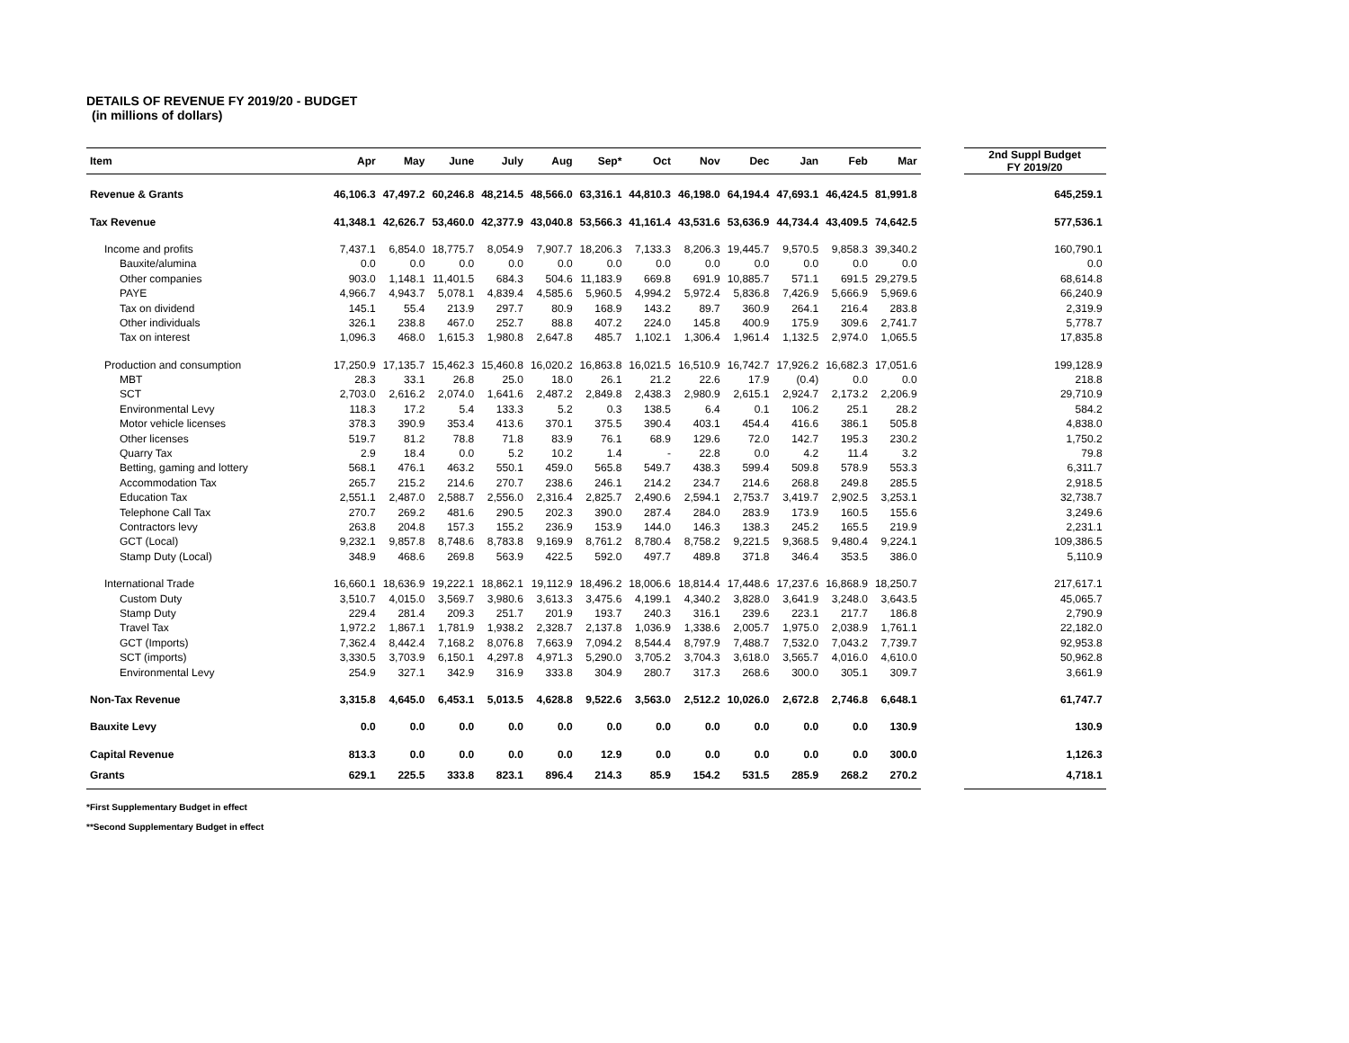DETAILS OF REVENUE FY 2019/20 - BUDGET
(in millions of dollars)
| Item | Apr | May | June | July | Aug | Sep* | Oct | Nov | Dec | Jan | Feb | Mar | | 2nd Suppl Budget FY 2019/20 |
| --- | --- | --- | --- | --- | --- | --- | --- | --- | --- | --- | --- | --- | --- | --- |
| Revenue & Grants | 46,106.3 | 47,497.2 | 60,246.8 | 48,214.5 | 48,566.0 | 63,316.1 | 44,810.3 | 46,198.0 | 64,194.4 | 47,693.1 | 46,424.5 | 81,991.8 | | 645,259.1 |
| Tax Revenue | 41,348.1 | 42,626.7 | 53,460.0 | 42,377.9 | 43,040.8 | 53,566.3 | 41,161.4 | 43,531.6 | 53,636.9 | 44,734.4 | 43,409.5 | 74,642.5 | | 577,536.1 |
| Income and profits | 7,437.1 | 6,854.0 | 18,775.7 | 8,054.9 | 7,907.7 | 18,206.3 | 7,133.3 | 8,206.3 | 19,445.7 | 9,570.5 | 9,858.3 | 39,340.2 | | 160,790.1 |
| Bauxite/alumina | 0.0 | 0.0 | 0.0 | 0.0 | 0.0 | 0.0 | 0.0 | 0.0 | 0.0 | 0.0 | 0.0 | 0.0 | | 0.0 |
| Other companies | 903.0 | 1,148.1 | 11,401.5 | 684.3 | 504.6 | 11,183.9 | 669.8 | 691.9 | 10,885.7 | 571.1 | 691.5 | 29,279.5 | | 68,614.8 |
| PAYE | 4,966.7 | 4,943.7 | 5,078.1 | 4,839.4 | 4,585.6 | 5,960.5 | 4,994.2 | 5,972.4 | 5,836.8 | 7,426.9 | 5,666.9 | 5,969.6 | | 66,240.9 |
| Tax on dividend | 145.1 | 55.4 | 213.9 | 297.7 | 80.9 | 168.9 | 143.2 | 89.7 | 360.9 | 264.1 | 216.4 | 283.8 | | 2,319.9 |
| Other individuals | 326.1 | 238.8 | 467.0 | 252.7 | 88.8 | 407.2 | 224.0 | 145.8 | 400.9 | 175.9 | 309.6 | 2,741.7 | | 5,778.7 |
| Tax on interest | 1,096.3 | 468.0 | 1,615.3 | 1,980.8 | 2,647.8 | 485.7 | 1,102.1 | 1,306.4 | 1,961.4 | 1,132.5 | 2,974.0 | 1,065.5 | | 17,835.8 |
| Production and consumption | 17,250.9 | 17,135.7 | 15,462.3 | 15,460.8 | 16,020.2 | 16,863.8 | 16,021.5 | 16,510.9 | 16,742.7 | 17,926.2 | 16,682.3 | 17,051.6 | | 199,128.9 |
| MBT | 28.3 | 33.1 | 26.8 | 25.0 | 18.0 | 26.1 | 21.2 | 22.6 | 17.9 | (0.4) | 0.0 | 0.0 | | 218.8 |
| SCT | 2,703.0 | 2,616.2 | 2,074.0 | 1,641.6 | 2,487.2 | 2,849.8 | 2,438.3 | 2,980.9 | 2,615.1 | 2,924.7 | 2,173.2 | 2,206.9 | | 29,710.9 |
| Environmental Levy | 118.3 | 17.2 | 5.4 | 133.3 | 5.2 | 0.3 | 138.5 | 6.4 | 0.1 | 106.2 | 25.1 | 28.2 | | 584.2 |
| Motor vehicle licenses | 378.3 | 390.9 | 353.4 | 413.6 | 370.1 | 375.5 | 390.4 | 403.1 | 454.4 | 416.6 | 386.1 | 505.8 | | 4,838.0 |
| Other licenses | 519.7 | 81.2 | 78.8 | 71.8 | 83.9 | 76.1 | 68.9 | 129.6 | 72.0 | 142.7 | 195.3 | 230.2 | | 1,750.2 |
| Quarry Tax | 2.9 | 18.4 | 0.0 | 5.2 | 10.2 | 1.4 | - | 22.8 | 0.0 | 4.2 | 11.4 | 3.2 | | 79.8 |
| Betting, gaming and lottery | 568.1 | 476.1 | 463.2 | 550.1 | 459.0 | 565.8 | 549.7 | 438.3 | 599.4 | 509.8 | 578.9 | 553.3 | | 6,311.7 |
| Accommodation Tax | 265.7 | 215.2 | 214.6 | 270.7 | 238.6 | 246.1 | 214.2 | 234.7 | 214.6 | 268.8 | 249.8 | 285.5 | | 2,918.5 |
| Education Tax | 2,551.1 | 2,487.0 | 2,588.7 | 2,556.0 | 2,316.4 | 2,825.7 | 2,490.6 | 2,594.1 | 2,753.7 | 3,419.7 | 2,902.5 | 3,253.1 | | 32,738.7 |
| Telephone Call Tax | 270.7 | 269.2 | 481.6 | 290.5 | 202.3 | 390.0 | 287.4 | 284.0 | 283.9 | 173.9 | 160.5 | 155.6 | | 3,249.6 |
| Contractors levy | 263.8 | 204.8 | 157.3 | 155.2 | 236.9 | 153.9 | 144.0 | 146.3 | 138.3 | 245.2 | 165.5 | 219.9 | | 2,231.1 |
| GCT (Local) | 9,232.1 | 9,857.8 | 8,748.6 | 8,783.8 | 9,169.9 | 8,761.2 | 8,780.4 | 8,758.2 | 9,221.5 | 9,368.5 | 9,480.4 | 9,224.1 | | 109,386.5 |
| Stamp Duty (Local) | 348.9 | 468.6 | 269.8 | 563.9 | 422.5 | 592.0 | 497.7 | 489.8 | 371.8 | 346.4 | 353.5 | 386.0 | | 5,110.9 |
| International Trade | 16,660.1 | 18,636.9 | 19,222.1 | 18,862.1 | 19,112.9 | 18,496.2 | 18,006.6 | 18,814.4 | 17,448.6 | 17,237.6 | 16,868.9 | 18,250.7 | | 217,617.1 |
| Custom Duty | 3,510.7 | 4,015.0 | 3,569.7 | 3,980.6 | 3,613.3 | 3,475.6 | 4,199.1 | 4,340.2 | 3,828.0 | 3,641.9 | 3,248.0 | 3,643.5 | | 45,065.7 |
| Stamp Duty | 229.4 | 281.4 | 209.3 | 251.7 | 201.9 | 193.7 | 240.3 | 316.1 | 239.6 | 223.1 | 217.7 | 186.8 | | 2,790.9 |
| Travel Tax | 1,972.2 | 1,867.1 | 1,781.9 | 1,938.2 | 2,328.7 | 2,137.8 | 1,036.9 | 1,338.6 | 2,005.7 | 1,975.0 | 2,038.9 | 1,761.1 | | 22,182.0 |
| GCT (Imports) | 7,362.4 | 8,442.4 | 7,168.2 | 8,076.8 | 7,663.9 | 7,094.2 | 8,544.4 | 8,797.9 | 7,488.7 | 7,532.0 | 7,043.2 | 7,739.7 | | 92,953.8 |
| SCT (imports) | 3,330.5 | 3,703.9 | 6,150.1 | 4,297.8 | 4,971.3 | 5,290.0 | 3,705.2 | 3,704.3 | 3,618.0 | 3,565.7 | 4,016.0 | 4,610.0 | | 50,962.8 |
| Environmental Levy | 254.9 | 327.1 | 342.9 | 316.9 | 333.8 | 304.9 | 280.7 | 317.3 | 268.6 | 300.0 | 305.1 | 309.7 | | 3,661.9 |
| Non-Tax Revenue | 3,315.8 | 4,645.0 | 6,453.1 | 5,013.5 | 4,628.8 | 9,522.6 | 3,563.0 | 2,512.2 | 10,026.0 | 2,672.8 | 2,746.8 | 6,648.1 | | 61,747.7 |
| Bauxite Levy | 0.0 | 0.0 | 0.0 | 0.0 | 0.0 | 0.0 | 0.0 | 0.0 | 0.0 | 0.0 | 0.0 | 130.9 | | 130.9 |
| Capital Revenue | 813.3 | 0.0 | 0.0 | 0.0 | 0.0 | 12.9 | 0.0 | 0.0 | 0.0 | 0.0 | 0.0 | 300.0 | | 1,126.3 |
| Grants | 629.1 | 225.5 | 333.8 | 823.1 | 896.4 | 214.3 | 85.9 | 154.2 | 531.5 | 285.9 | 268.2 | 270.2 | | 4,718.1 |
*First Supplementary Budget in effect
**Second Supplementary Budget in effect